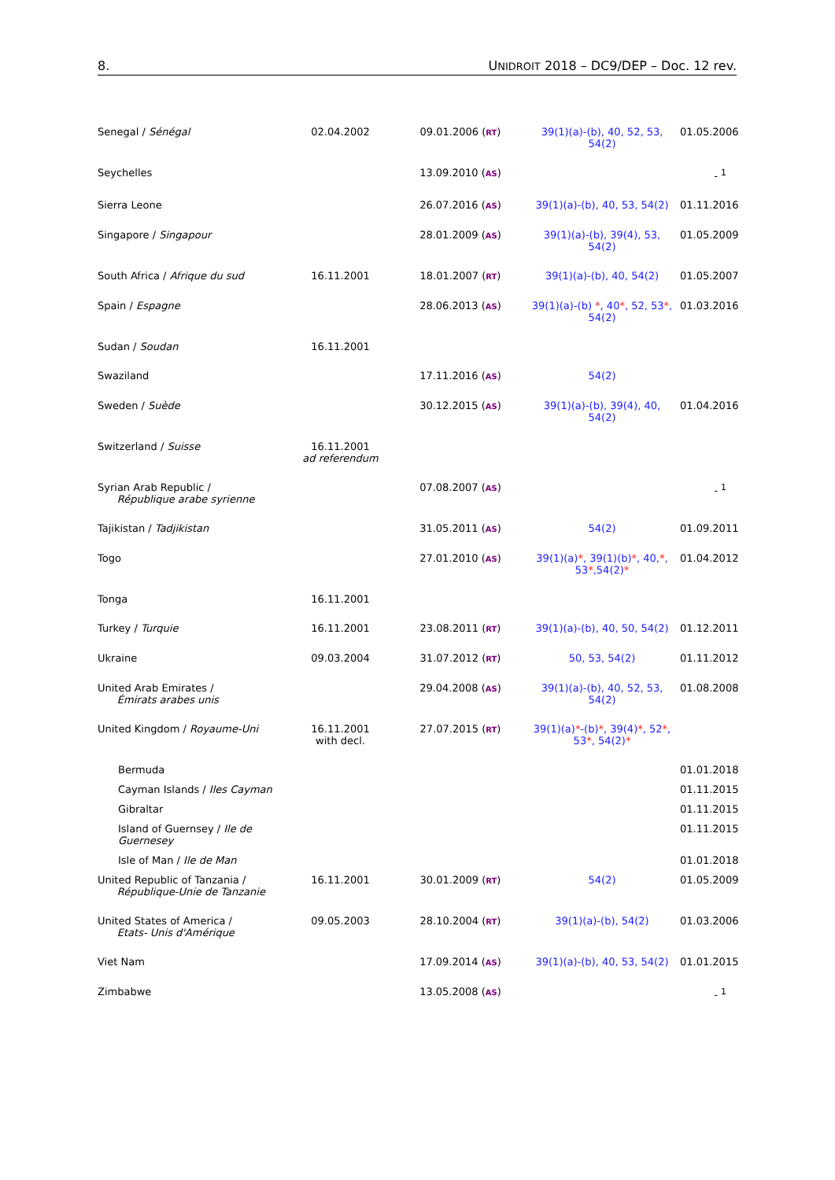8. UNIDROIT 2018 – DC9/DEP – Doc. 12 rev.
| Senegal / Sénégal | 02.04.2002 | 09.01.2006 ( RT ) | 39(1)(a)-(b), 40, 52, 53, 54(2) | 01.05.2006 |
| Seychelles | | 13.09.2010 ( AS ) | | - <sup>1</sup> |
| Sierra Leone | | 26.07.2016 ( AS ) | 39(1)(a)-(b), 40, 53, 54(2) | 01.11.2016 |
| Singapore / Singapour | | 28.01.2009 ( AS ) | 39(1)(a)-(b), 39(4), 53, 54(2) | 01.05.2009 |
| South Africa / Afrique du sud | 16.11.2001 | 18.01.2007 ( RT ) | 39(1)(a)-(b), 40, 54(2) | 01.05.2007 |
| Spain / Espagne | | 28.06.2013 ( AS ) | 39(1)(a)-(b) * , 40 * , 52, 53 * , 54(2) | 01.03.2016 |
| Sudan / Soudan | 16.11.2001 | | | |
| Swaziland | | 17.11.2016 ( AS ) | 54(2) | |
| Sweden / Suède | | 30.12.2015 ( AS ) | 39(1)(a)-(b), 39(4), 40, 54(2) | 01.04.2016 |
| Switzerland / Suisse | 16.11.2001 ad referendum | | | |
| Syrian Arab Republic / République arabe syrienne | | 07.08.2007 ( AS ) | | - <sup>1</sup> |
| Tajikistan / Tadjikistan | | 31.05.2011 ( AS ) | 54(2) | 01.09.2011 |
| Togo | | 27.01.2010 ( AS ) | 39(1)(a) * , 39(1)(b) * , 40, * , 53 * ,54(2) * | 01.04.2012 |
| Tonga | 16.11.2001 | | | |
| Turkey / Turquie | 16.11.2001 | 23.08.2011 ( RT ) | 39(1)(a)-(b), 40, 50, 54(2) | 01.12.2011 |
| Ukraine | 09.03.2004 | 31.07.2012 ( RT ) | 50, 53, 54(2) | 01.11.2012 |
| United Arab Emirates / Émirats arabes unis | | 29.04.2008 ( AS ) | 39(1)(a)-(b), 40, 52, 53, 54(2) | 01.08.2008 |
| United Kingdom / Royaume-Uni | 16.11.2001 with decl. | 27.07.2015 ( RT ) | 39(1)(a) * -(b) * , 39(4) * , 52 * , 53 * , 54(2) * | |
| Bermuda | | | | 01.01.2018 |
| Cayman Islands / Iles Cayman | | | | 01.11.2015 |
| Gibraltar | | | | 01.11.2015 |
| Island of Guernsey / Ile de Guernesey | | | | 01.11.2015 |
| Isle of Man / Ile de Man | | | | 01.01.2018 |
| United Republic of Tanzania / République-Unie de Tanzanie | 16.11.2001 | 30.01.2009 ( RT ) | 54(2) | 01.05.2009 |
| United States of America / Etats- Unis d'Amérique | 09.05.2003 | 28.10.2004 ( RT ) | 39(1)(a)-(b), 54(2) | 01.03.2006 |
| Viet Nam | | 17.09.2014 ( AS ) | 39(1)(a)-(b), 40, 53, 54(2) | 01.01.2015 |
| Zimbabwe | | 13.05.2008 ( AS ) | | - <sup>1</sup> |